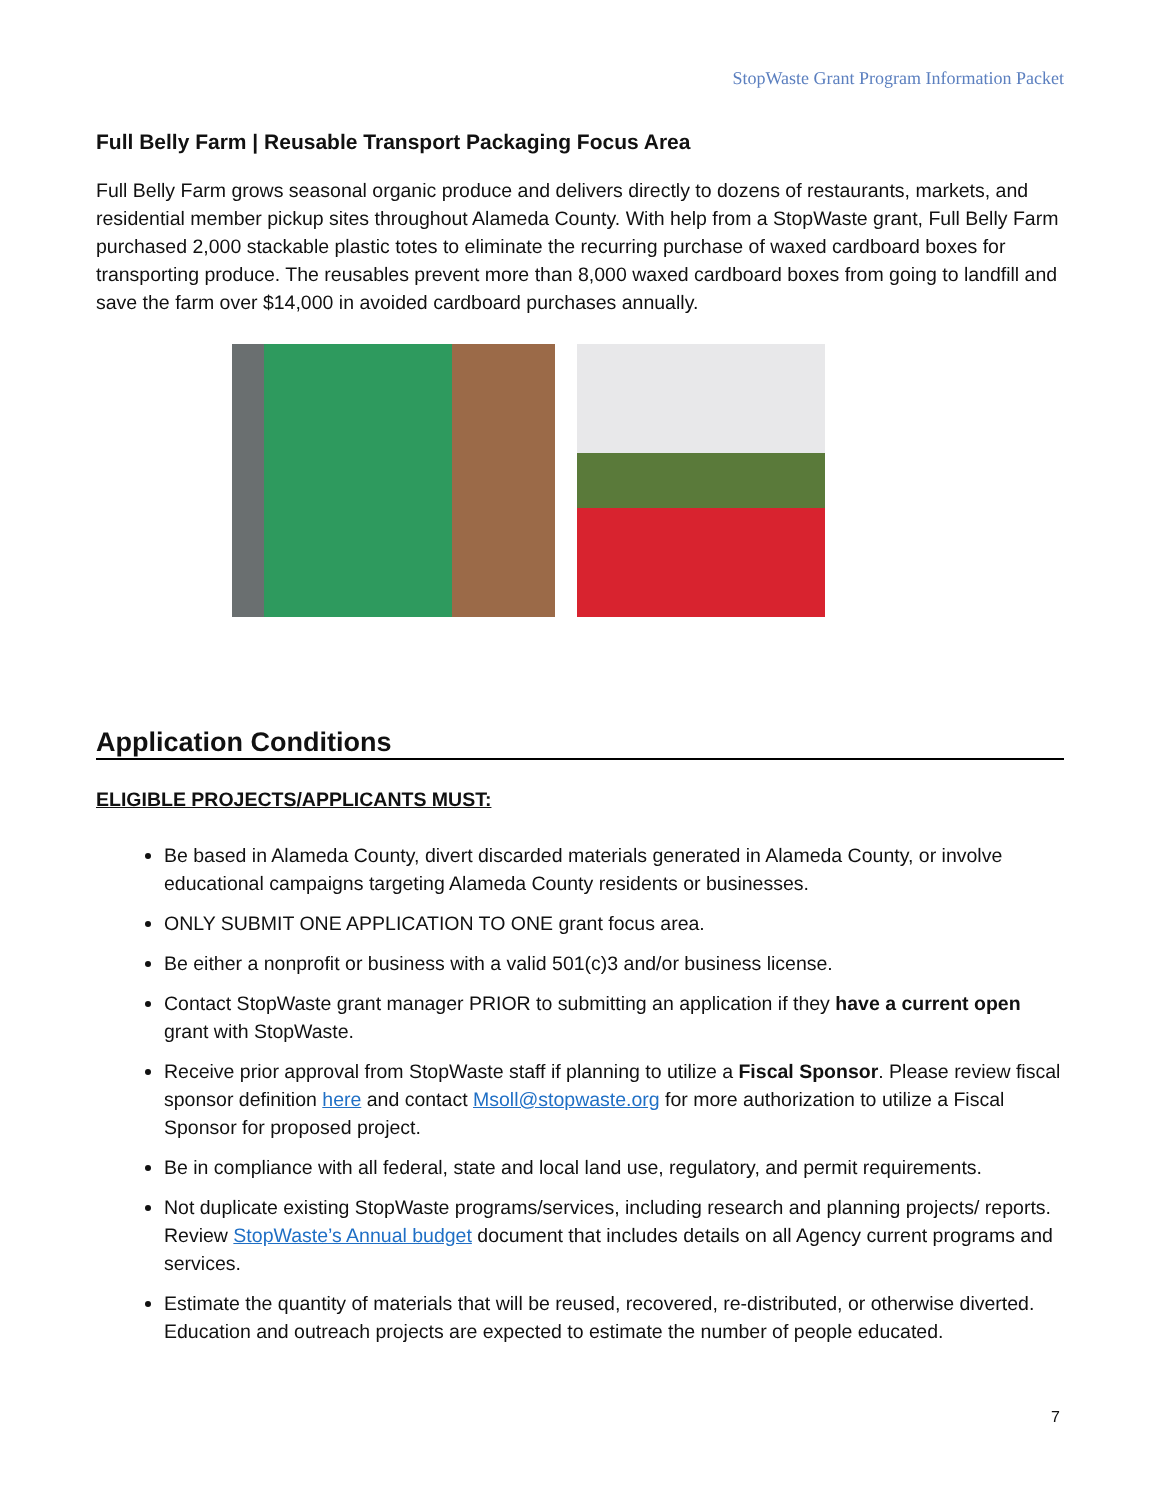StopWaste Grant Program Information Packet
Full Belly Farm | Reusable Transport Packaging Focus Area
Full Belly Farm grows seasonal organic produce and delivers directly to dozens of restaurants, markets, and residential member pickup sites throughout Alameda County. With help from a StopWaste grant, Full Belly Farm purchased 2,000 stackable plastic totes to eliminate the recurring purchase of waxed cardboard boxes for transporting produce. The reusables prevent more than 8,000 waxed cardboard boxes from going to landfill and save the farm over $14,000 in avoided cardboard purchases annually.
Application Conditions
ELIGIBLE PROJECTS/APPLICANTS MUST:
Be based in Alameda County, divert discarded materials generated in Alameda County, or involve educational campaigns targeting Alameda County residents or businesses.
ONLY SUBMIT ONE APPLICATION TO ONE grant focus area.
Be either a nonprofit or business with a valid 501(c)3 and/or business license.
Contact StopWaste grant manager PRIOR to submitting an application if they have a current open grant with StopWaste.
Receive prior approval from StopWaste staff if planning to utilize a Fiscal Sponsor. Please review fiscal sponsor definition here and contact Msoll@stopwaste.org for more authorization to utilize a Fiscal Sponsor for proposed project.
Be in compliance with all federal, state and local land use, regulatory, and permit requirements.
Not duplicate existing StopWaste programs/services, including research and planning projects/ reports. Review StopWaste’s Annual budget document that includes details on all Agency current programs and services.
Estimate the quantity of materials that will be reused, recovered, re-distributed, or otherwise diverted. Education and outreach projects are expected to estimate the number of people educated.
7